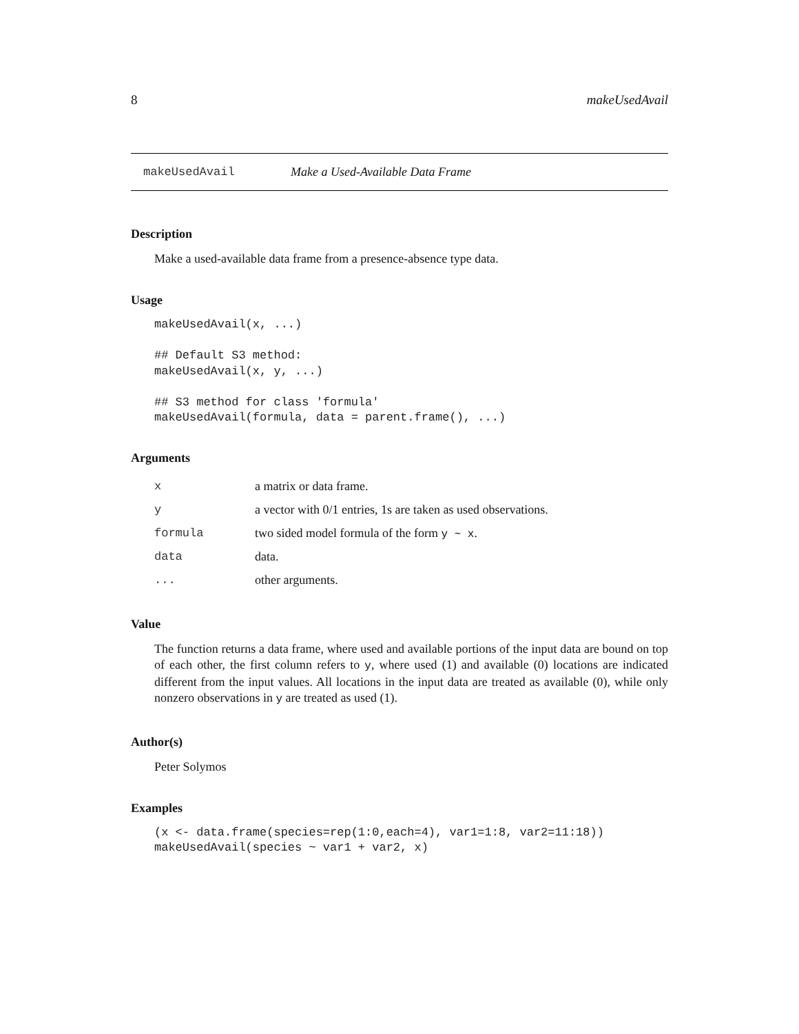8 makeUsedAvail
makeUsedAvail Make a Used-Available Data Frame
Description
Make a used-available data frame from a presence-absence type data.
Usage
makeUsedAvail(x, ...)

## Default S3 method:
makeUsedAvail(x, y, ...)

## S3 method for class 'formula'
makeUsedAvail(formula, data = parent.frame(), ...)
Arguments
| x | a matrix or data frame. |
| y | a vector with 0/1 entries, 1s are taken as used observations. |
| formula | two sided model formula of the form y ~ x . |
| data | data. |
| ... | other arguments. |
Value
The function returns a data frame, where used and available portions of the input data are bound on top of each other, the first column refers to y, where used (1) and available (0) locations are indicated different from the input values. All locations in the input data are treated as available (0), while only nonzero observations in y are treated as used (1).
Author(s)
Peter Solymos
Examples
(x <- data.frame(species=rep(1:0,each=4), var1=1:8, var2=11:18))
makeUsedAvail(species ~ var1 + var2, x)